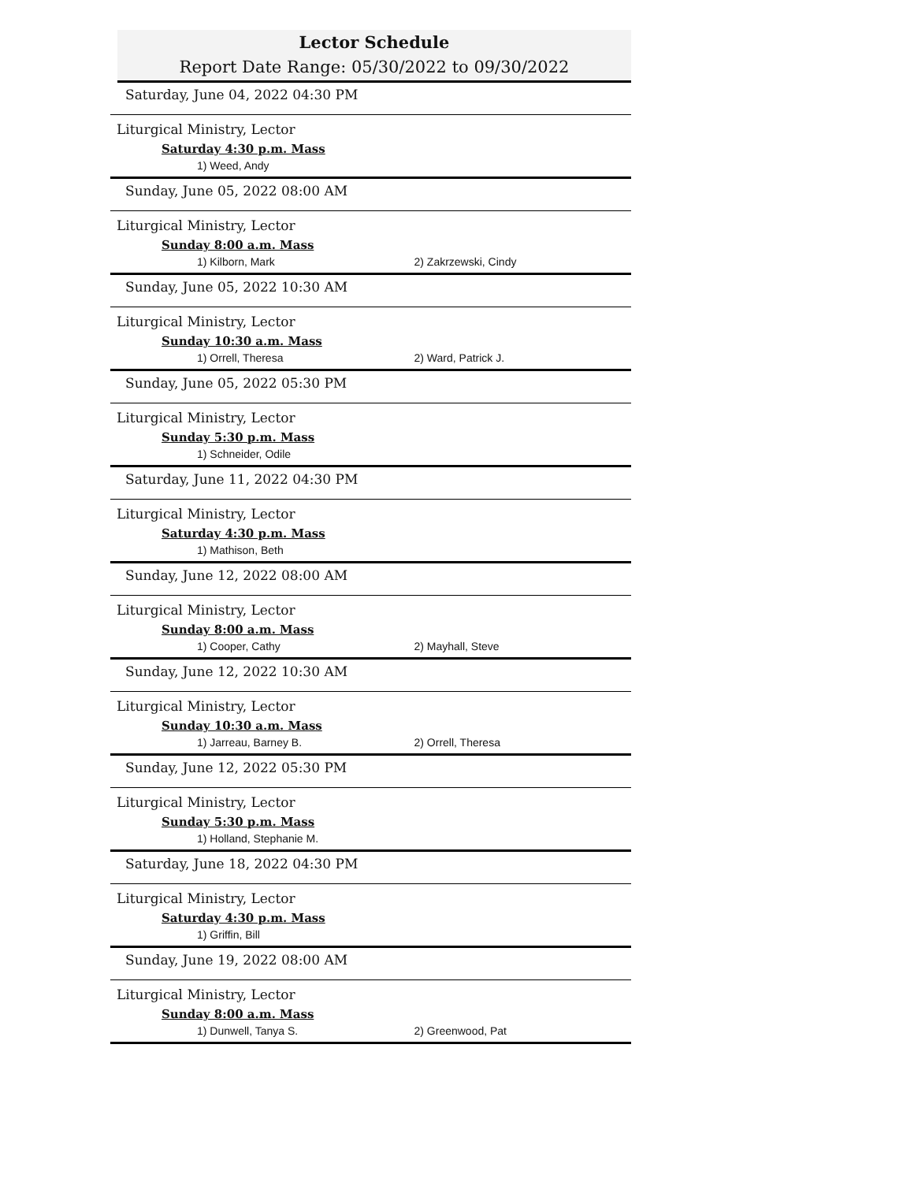Lector Schedule
Report Date Range: 05/30/2022 to 09/30/2022
Saturday, June 04, 2022 04:30 PM
Liturgical Ministry, Lector
Saturday 4:30 p.m. Mass
1) Weed, Andy
Sunday, June 05, 2022 08:00 AM
Liturgical Ministry, Lector
Sunday 8:00 a.m. Mass
1) Kilborn, Mark 2) Zakrzewski, Cindy
Sunday, June 05, 2022 10:30 AM
Liturgical Ministry, Lector
Sunday 10:30 a.m. Mass
1) Orrell, Theresa 2) Ward, Patrick J.
Sunday, June 05, 2022 05:30 PM
Liturgical Ministry, Lector
Sunday 5:30 p.m. Mass
1) Schneider, Odile
Saturday, June 11, 2022 04:30 PM
Liturgical Ministry, Lector
Saturday 4:30 p.m. Mass
1) Mathison, Beth
Sunday, June 12, 2022 08:00 AM
Liturgical Ministry, Lector
Sunday 8:00 a.m. Mass
1) Cooper, Cathy 2) Mayhall, Steve
Sunday, June 12, 2022 10:30 AM
Liturgical Ministry, Lector
Sunday 10:30 a.m. Mass
1) Jarreau, Barney B. 2) Orrell, Theresa
Sunday, June 12, 2022 05:30 PM
Liturgical Ministry, Lector
Sunday 5:30 p.m. Mass
1) Holland, Stephanie M.
Saturday, June 18, 2022 04:30 PM
Liturgical Ministry, Lector
Saturday 4:30 p.m. Mass
1) Griffin, Bill
Sunday, June 19, 2022 08:00 AM
Liturgical Ministry, Lector
Sunday 8:00 a.m. Mass
1) Dunwell, Tanya S. 2) Greenwood, Pat